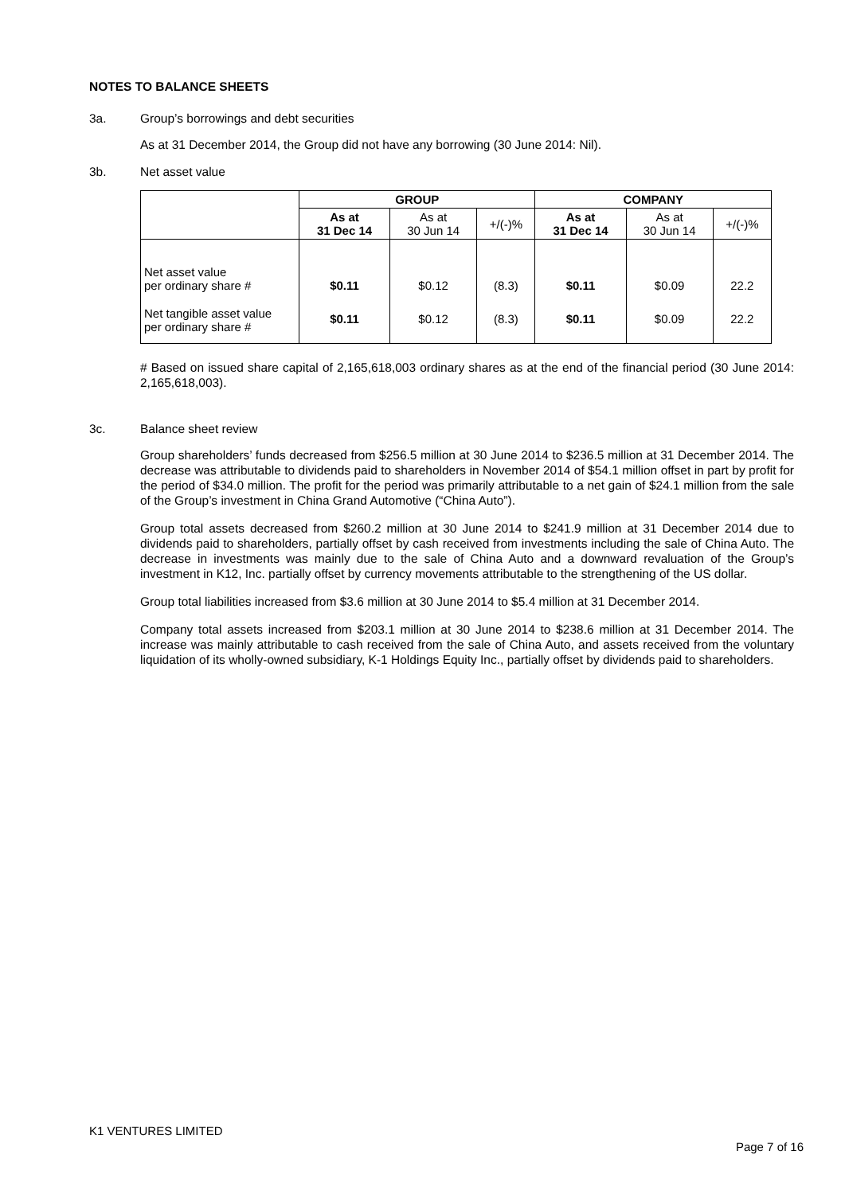NOTES TO BALANCE SHEETS
3a. Group’s borrowings and debt securities
As at 31 December 2014, the Group did not have any borrowing (30 June 2014: Nil).
3b. Net asset value
| | GROUP | | | COMPANY | | |
| | As at 31 Dec 14 | As at 30 Jun 14 | +/(-)% | As at 31 Dec 14 | As at 30 Jun 14 | +/(-)% |
| Net asset value per ordinary share # | $0.11 | $0.12 | (8.3) | $0.11 | $0.09 | 22.2 |
| Net tangible asset value per ordinary share # | $0.11 | $0.12 | (8.3) | $0.11 | $0.09 | 22.2 |
# Based on issued share capital of 2,165,618,003 ordinary shares as at the end of the financial period (30 June 2014: 2,165,618,003).
3c. Balance sheet review
Group shareholders’ funds decreased from $256.5 million at 30 June 2014 to $236.5 million at 31 December 2014. The decrease was attributable to dividends paid to shareholders in November 2014 of $54.1 million offset in part by profit for the period of $34.0 million. The profit for the period was primarily attributable to a net gain of $24.1 million from the sale of the Group’s investment in China Grand Automotive (“China Auto”).
Group total assets decreased from $260.2 million at 30 June 2014 to $241.9 million at 31 December 2014 due to dividends paid to shareholders, partially offset by cash received from investments including the sale of China Auto. The decrease in investments was mainly due to the sale of China Auto and a downward revaluation of the Group’s investment in K12, Inc. partially offset by currency movements attributable to the strengthening of the US dollar.
Group total liabilities increased from $3.6 million at 30 June 2014 to $5.4 million at 31 December 2014.
Company total assets increased from $203.1 million at 30 June 2014 to $238.6 million at 31 December 2014. The increase was mainly attributable to cash received from the sale of China Auto, and assets received from the voluntary liquidation of its wholly-owned subsidiary, K-1 Holdings Equity Inc., partially offset by dividends paid to shareholders.
K1 VENTURES LIMITED
Page 7 of 16